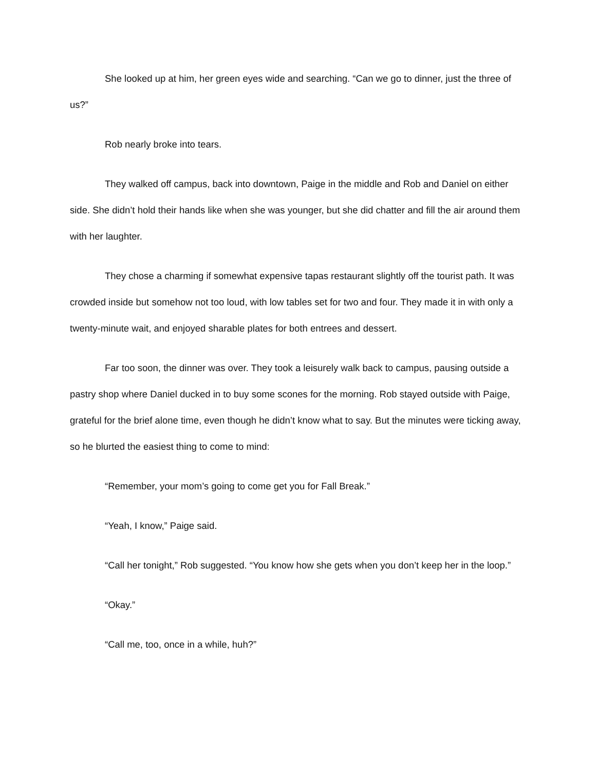She looked up at him, her green eyes wide and searching. “Can we go to dinner, just the three of us?”
Rob nearly broke into tears.
They walked off campus, back into downtown, Paige in the middle and Rob and Daniel on either side. She didn’t hold their hands like when she was younger, but she did chatter and fill the air around them with her laughter.
They chose a charming if somewhat expensive tapas restaurant slightly off the tourist path. It was crowded inside but somehow not too loud, with low tables set for two and four. They made it in with only a twenty-minute wait, and enjoyed sharable plates for both entrees and dessert.
Far too soon, the dinner was over. They took a leisurely walk back to campus, pausing outside a pastry shop where Daniel ducked in to buy some scones for the morning. Rob stayed outside with Paige, grateful for the brief alone time, even though he didn’t know what to say. But the minutes were ticking away, so he blurted the easiest thing to come to mind:
“Remember, your mom’s going to come get you for Fall Break.”
“Yeah, I know,” Paige said.
“Call her tonight,” Rob suggested. “You know how she gets when you don’t keep her in the loop.”
“Okay.”
“Call me, too, once in a while, huh?”